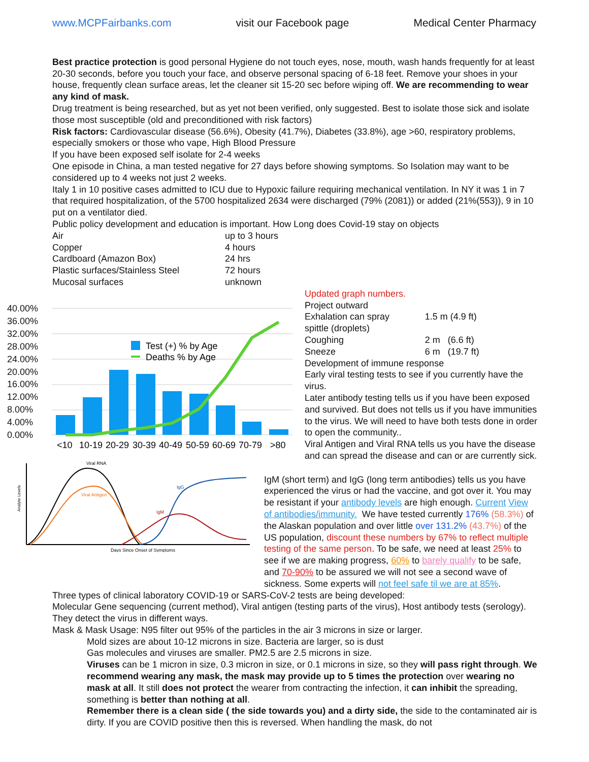www.MCPFairbanks.com visit our Facebook page Medical Center Pharmacy
Best practice protection is good personal Hygiene do not touch eyes, nose, mouth, wash hands frequently for at least 20-30 seconds, before you touch your face, and observe personal spacing of 6-18 feet. Remove your shoes in your house, frequently clean surface areas, let the cleaner sit 15-20 sec before wiping off. We are recommending to wear any kind of mask.
Drug treatment is being researched, but as yet not been verified, only suggested. Best to isolate those sick and isolate those most susceptible (old and preconditioned with risk factors)
Risk factors: Cardiovascular disease (56.6%), Obesity (41.7%), Diabetes (33.8%), age >60, respiratory problems, especially smokers or those who vape, High Blood Pressure
If you have been exposed self isolate for 2-4 weeks
One episode in China, a man tested negative for 27 days before showing symptoms. So Isolation may want to be considered up to 4 weeks not just 2 weeks.
Italy 1 in 10 positive cases admitted to ICU due to Hypoxic failure requiring mechanical ventilation. In NY it was 1 in 7 that required hospitalization, of the 5700 hospitalized 2634 were discharged (79% (2081)) or added (21%(553)), 9 in 10 put on a ventilator died.
Public policy development and education is important. How Long does Covid-19 stay on objects
| Air | up to 3 hours |
| Copper | 4 hours |
| Cardboard (Amazon Box) | 24 hrs |
| Plastic surfaces/Stainless Steel | 72 hours |
| Mucosal surfaces | unknown |
40.00%
36.00%
32.00%
28.00%
24.00%
20.00%
16.00%
12.00%
8.00%
4.00%
0.00%
Test (+) % by Age
Deaths % by Age
<10
10-19
20-29
30-39
40-49
50-59
60-69
70-79
>80
Viral RNA
Viral Antigen
IgG
IgM
Days Since Onset of Symptoms
Analyte Levels
Updated graph numbers.
Project outward
| Exhalation can spray | 1.5 m (4.9 ft) |
| spittle (droplets) | |
| Coughing | 2 m (6.6 ft) |
| Sneeze | 6 m (19.7 ft) |
Development of immune response
Early viral testing tests to see if you currently have the virus.
Later antibody testing tells us if you have been exposed and survived. But does not tells us if you have immunities to the virus. We will need to have both tests done in order to open the community..
Viral Antigen and Viral RNA tells us you have the disease and can spread the disease and can or are currently sick.
IgM (short term) and IgG (long term antibodies) tells us you have experienced the virus or had the vaccine, and got over it. You may be resistant if your antibody levels are high enough. Current View of antibodies/immunity. We have tested currently 176% (58.3%) of the Alaskan population and over little over 131.2% (43.7%) of the US population, discount these numbers by 67% to reflect multiple testing of the same person. To be safe, we need at least 25% to see if we are making progress, 60% to barely qualify to be safe, and 70-90% to be assured we will not see a second wave of sickness. Some experts will not feel safe til we are at 85%.
Three types of clinical laboratory COVID-19 or SARS-CoV-2 tests are being developed:
Molecular Gene sequencing (current method), Viral antigen (testing parts of the virus), Host antibody tests (serology). They detect the virus in different ways.
Mask & Mask Usage: N95 filter out 95% of the particles in the air 3 microns in size or larger.
Mold sizes are about 10-12 microns in size. Bacteria are larger, so is dust
Gas molecules and viruses are smaller. PM2.5 are 2.5 microns in size.
Viruses can be 1 micron in size, 0.3 micron in size, or 0.1 microns in size, so they will pass right through. We recommend wearing any mask, the mask may provide up to 5 times the protection over wearing no mask at all. It still does not protect the wearer from contracting the infection, it can inhibit the spreading, something is better than nothing at all.
Remember there is a clean side ( the side towards you) and a dirty side, the side to the contaminated air is dirty. If you are COVID positive then this is reversed. When handling the mask, do not